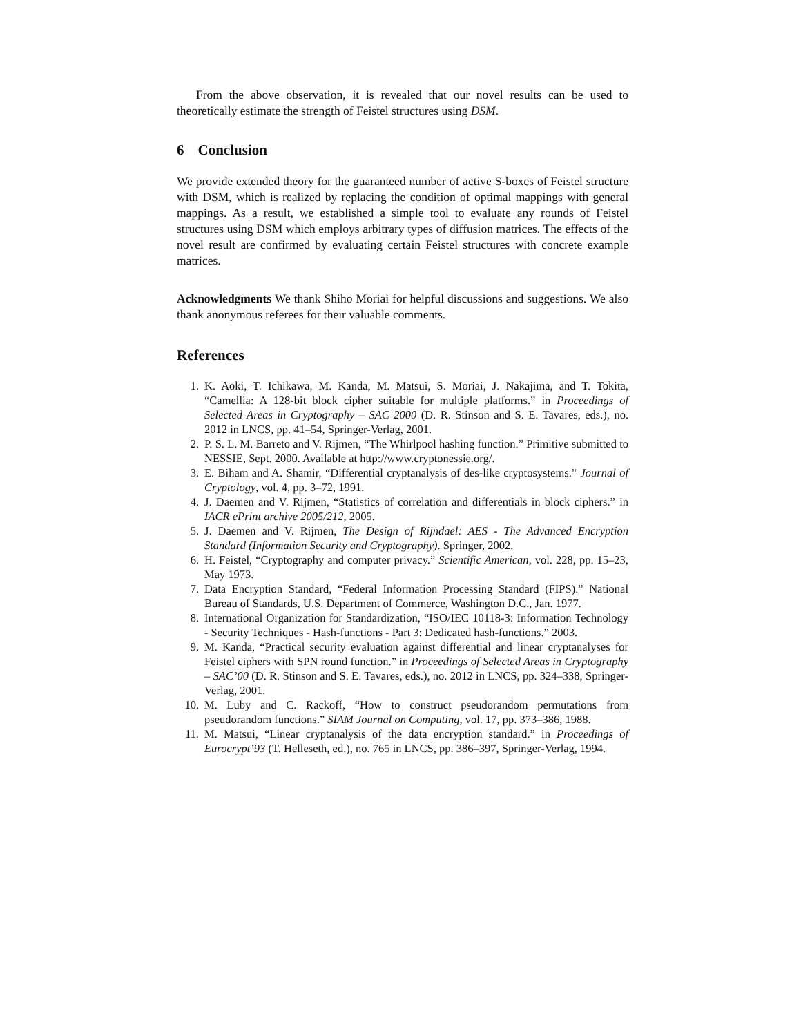From the above observation, it is revealed that our novel results can be used to theoretically estimate the strength of Feistel structures using DSM.
6 Conclusion
We provide extended theory for the guaranteed number of active S-boxes of Feistel structure with DSM, which is realized by replacing the condition of optimal mappings with general mappings. As a result, we established a simple tool to evaluate any rounds of Feistel structures using DSM which employs arbitrary types of diffusion matrices. The effects of the novel result are confirmed by evaluating certain Feistel structures with concrete example matrices.
Acknowledgments We thank Shiho Moriai for helpful discussions and suggestions. We also thank anonymous referees for their valuable comments.
References
1. K. Aoki, T. Ichikawa, M. Kanda, M. Matsui, S. Moriai, J. Nakajima, and T. Tokita, “Camellia: A 128-bit block cipher suitable for multiple platforms.” in Proceedings of Selected Areas in Cryptography – SAC 2000 (D. R. Stinson and S. E. Tavares, eds.), no. 2012 in LNCS, pp. 41–54, Springer-Verlag, 2001.
2. P. S. L. M. Barreto and V. Rijmen, “The Whirlpool hashing function.” Primitive submitted to NESSIE, Sept. 2000. Available at http://www.cryptonessie.org/.
3. E. Biham and A. Shamir, “Differential cryptanalysis of des-like cryptosystems.” Journal of Cryptology, vol. 4, pp. 3–72, 1991.
4. J. Daemen and V. Rijmen, “Statistics of correlation and differentials in block ciphers.” in IACR ePrint archive 2005/212, 2005.
5. J. Daemen and V. Rijmen, The Design of Rijndael: AES - The Advanced Encryption Standard (Information Security and Cryptography). Springer, 2002.
6. H. Feistel, “Cryptography and computer privacy.” Scientific American, vol. 228, pp. 15–23, May 1973.
7. Data Encryption Standard, “Federal Information Processing Standard (FIPS).” National Bureau of Standards, U.S. Department of Commerce, Washington D.C., Jan. 1977.
8. International Organization for Standardization, “ISO/IEC 10118-3: Information Technology - Security Techniques - Hash-functions - Part 3: Dedicated hash-functions.” 2003.
9. M. Kanda, “Practical security evaluation against differential and linear cryptanalyses for Feistel ciphers with SPN round function.” in Proceedings of Selected Areas in Cryptography – SAC’00 (D. R. Stinson and S. E. Tavares, eds.), no. 2012 in LNCS, pp. 324–338, Springer-Verlag, 2001.
10. M. Luby and C. Rackoff, “How to construct pseudorandom permutations from pseudorandom functions.” SIAM Journal on Computing, vol. 17, pp. 373–386, 1988.
11. M. Matsui, “Linear cryptanalysis of the data encryption standard.” in Proceedings of Eurocrypt’93 (T. Helleseth, ed.), no. 765 in LNCS, pp. 386–397, Springer-Verlag, 1994.